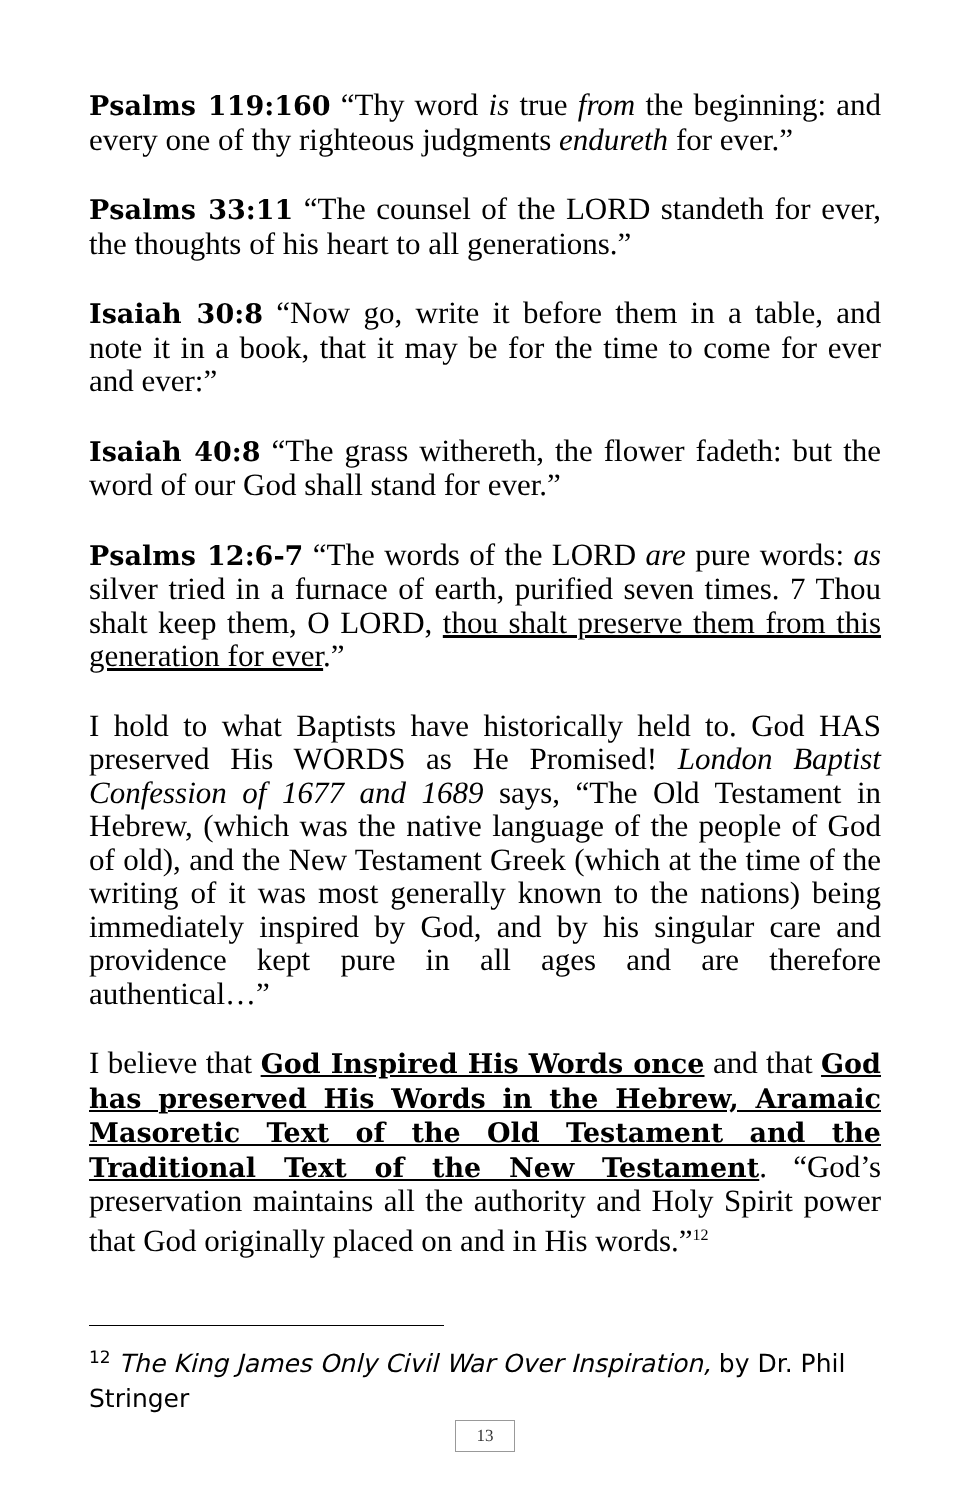Psalms 119:160 “Thy word is true from the beginning: and every one of thy righteous judgments endureth for ever.”
Psalms 33:11 “The counsel of the LORD standeth for ever, the thoughts of his heart to all generations.”
Isaiah 30:8 “Now go, write it before them in a table, and note it in a book, that it may be for the time to come for ever and ever:”
Isaiah 40:8 “The grass withereth, the flower fadeth: but the word of our God shall stand for ever.”
Psalms 12:6-7 “The words of the LORD are pure words: as silver tried in a furnace of earth, purified seven times. 7 Thou shalt keep them, O LORD, thou shalt preserve them from this generation for ever.”
I hold to what Baptists have historically held to. God HAS preserved His WORDS as He Promised! London Baptist Confession of 1677 and 1689 says, “The Old Testament in Hebrew, (which was the native language of the people of God of old), and the New Testament Greek (which at the time of the writing of it was most generally known to the nations) being immediately inspired by God, and by his singular care and providence kept pure in all ages and are therefore authentical…”
I believe that God Inspired His Words once and that God has preserved His Words in the Hebrew, Aramaic Masoretic Text of the Old Testament and the Traditional Text of the New Testament. “God’s preservation maintains all the authority and Holy Spirit power that God originally placed on and in His words.”<sup>12</sup>
<sup>12</sup> The King James Only Civil War Over Inspiration, by Dr. Phil Stringer
13